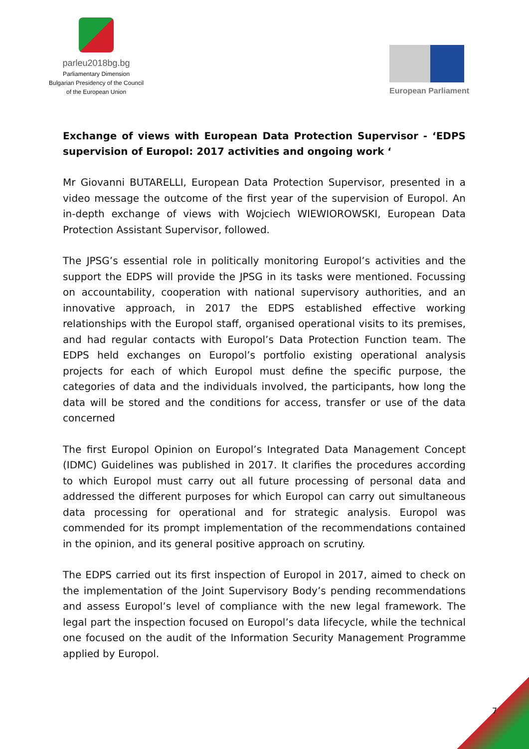parleu2018bg.bg
Parliamentary Dimension
Bulgarian Presidency of the Council
of the European Union
European Parliament
Exchange of views with European Data Protection Supervisor - ‘EDPS supervision of Europol: 2017 activities and ongoing work ‘
Mr Giovanni BUTARELLI, European Data Protection Supervisor, presented in a video message the outcome of the first year of the supervision of Europol. An in-depth exchange of views with Wojciech WIEWIOROWSKI, European Data Protection Assistant Supervisor, followed.
The JPSG’s essential role in politically monitoring Europol’s activities and the support the EDPS will provide the JPSG in its tasks were mentioned. Focussing on accountability, cooperation with national supervisory authorities, and an innovative approach, in 2017 the EDPS established effective working relationships with the Europol staff, organised operational visits to its premises, and had regular contacts with Europol’s Data Protection Function team. The EDPS held exchanges on Europol’s portfolio existing operational analysis projects for each of which Europol must define the specific purpose, the categories of data and the individuals involved, the participants, how long the data will be stored and the conditions for access, transfer or use of the data concerned
The first Europol Opinion on Europol’s Integrated Data Management Concept (IDMC) Guidelines was published in 2017. It clarifies the procedures according to which Europol must carry out all future processing of personal data and addressed the different purposes for which Europol can carry out simultaneous data processing for operational and for strategic analysis. Europol was commended for its prompt implementation of the recommendations contained in the opinion, and its general positive approach on scrutiny.
The EDPS carried out its first inspection of Europol in 2017, aimed to check on the implementation of the Joint Supervisory Body’s pending recommendations and assess Europol’s level of compliance with the new legal framework. The legal part the inspection focused on Europol’s data lifecycle, while the technical one focused on the audit of the Information Security Management Programme applied by Europol.
7